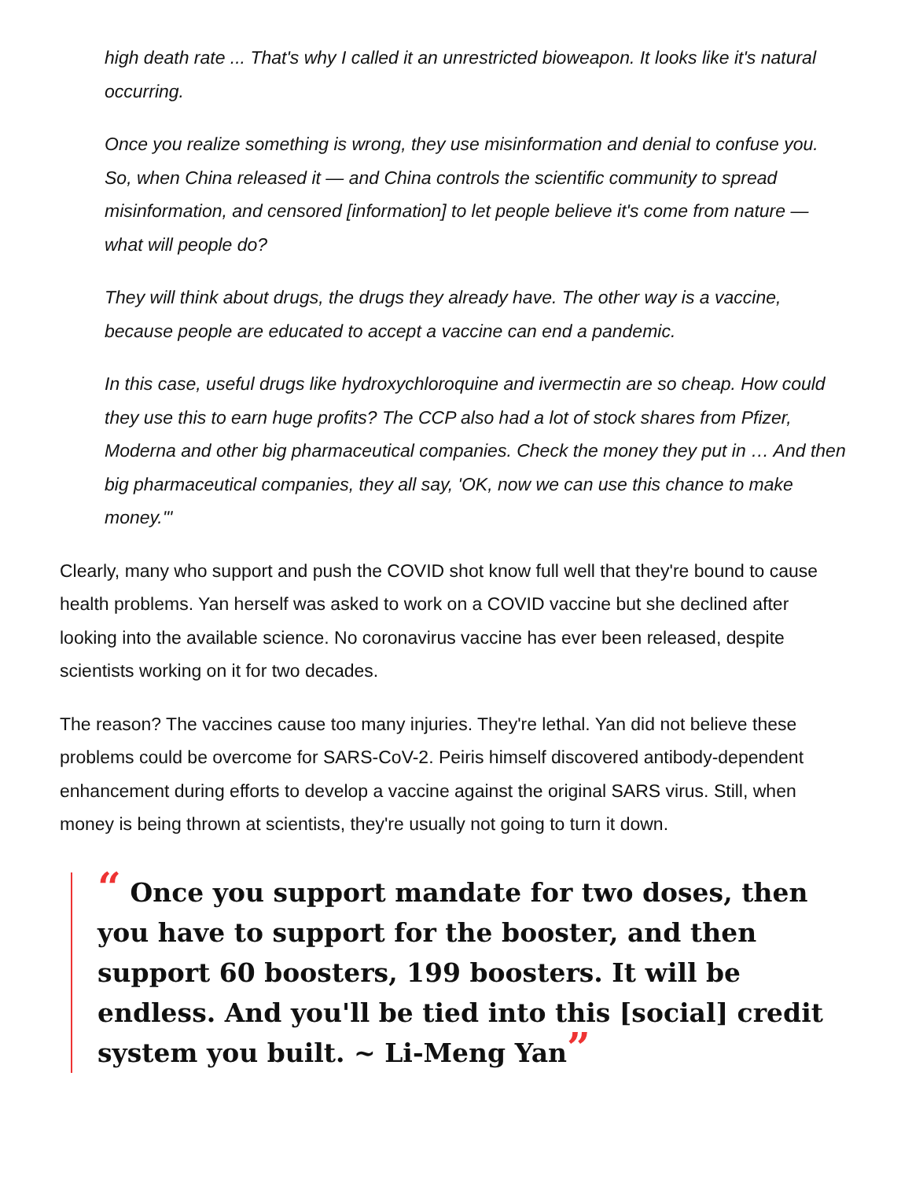high death rate ... That's why I called it an unrestricted bioweapon. It looks like it's natural occurring.
Once you realize something is wrong, they use misinformation and denial to confuse you. So, when China released it — and China controls the scientific community to spread misinformation, and censored [information] to let people believe it's come from nature — what will people do?
They will think about drugs, the drugs they already have. The other way is a vaccine, because people are educated to accept a vaccine can end a pandemic.
In this case, useful drugs like hydroxychloroquine and ivermectin are so cheap. How could they use this to earn huge profits? The CCP also had a lot of stock shares from Pfizer, Moderna and other big pharmaceutical companies. Check the money they put in … And then big pharmaceutical companies, they all say, 'OK, now we can use this chance to make money.'"
Clearly, many who support and push the COVID shot know full well that they're bound to cause health problems. Yan herself was asked to work on a COVID vaccine but she declined after looking into the available science. No coronavirus vaccine has ever been released, despite scientists working on it for two decades.
The reason? The vaccines cause too many injuries. They're lethal. Yan did not believe these problems could be overcome for SARS-CoV-2. Peiris himself discovered antibody-dependent enhancement during efforts to develop a vaccine against the original SARS virus. Still, when money is being thrown at scientists, they're usually not going to turn it down.
“ Once you support mandate for two doses, then you have to support for the booster, and then support 60 boosters, 199 boosters. It will be endless. And you'll be tied into this [social] credit system you built. ~ Li-Meng Yan”